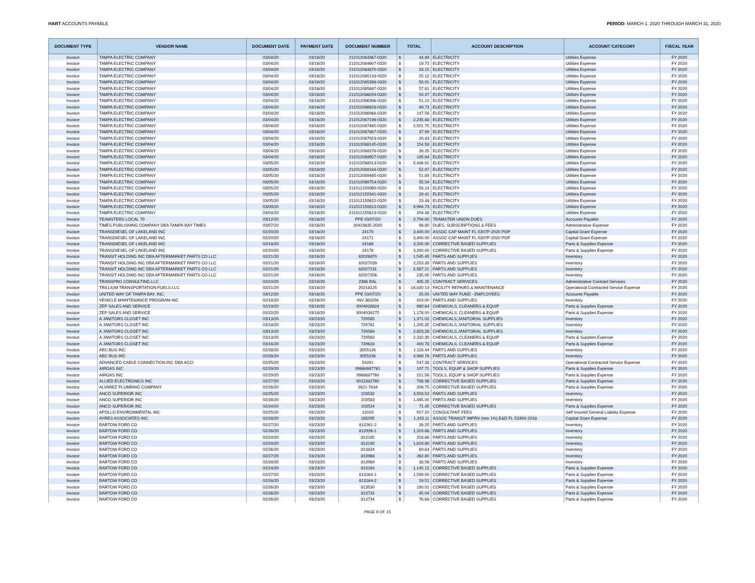HART ACCOUNTS PAYABLE PERIOD: MARCH 1, 2020 THROUGH MARCH 31, 2020
| DOCUMENT TYPE | VENDOR NAME | DOCUMENT DATE | PAYMENT DATE | DOCUMENT NUMBER | TOTAL | | ACCOUNT DESCRIPTION | ACCOUNT CATEGORY | FISCAL YEAR |
| --- | --- | --- | --- | --- | --- | --- | --- | --- | --- |
| Invoice | TAMPA ELECTRIC COMPANY | 03/04/20 | 03/16/20 | 211012084367-0320 | $ | 44.89 | ELECTRICITY | Utilities Expense | FY 2020 |
| Invoice | TAMPA ELECTRIC COMPANY | 03/04/20 | 03/16/20 | 211012084607-0320 | $ | 19.73 | ELECTRICITY | Utilities Expense | FY 2020 |
| Invoice | TAMPA ELECTRIC COMPANY | 03/04/20 | 03/16/20 | 211012084870-0320 | $ | 33.15 | ELECTRICITY | Utilities Expense | FY 2020 |
| Invoice | TAMPA ELECTRIC COMPANY | 03/04/20 | 03/16/20 | 211012085133-0320 | $ | 25.12 | ELECTRICITY | Utilities Expense | FY 2020 |
| Invoice | TAMPA ELECTRIC COMPANY | 03/04/20 | 03/16/20 | 211012085398-0320 | $ | 50.01 | ELECTRICITY | Utilities Expense | FY 2020 |
| Invoice | TAMPA ELECTRIC COMPANY | 03/04/20 | 03/16/20 | 211012085687-0320 | $ | 57.81 | ELECTRICITY | Utilities Expense | FY 2020 |
| Invoice | TAMPA ELECTRIC COMPANY | 03/04/20 | 03/16/20 | 211012086024-0320 | $ | 54.47 | ELECTRICITY | Utilities Expense | FY 2020 |
| Invoice | TAMPA ELECTRIC COMPANY | 03/04/20 | 03/16/20 | 211012086396-0320 | $ | 51.10 | ELECTRICITY | Utilities Expense | FY 2020 |
| Invoice | TAMPA ELECTRIC COMPANY | 03/04/20 | 03/16/20 | 211012086628-0320 | $ | 49.73 | ELECTRICITY | Utilities Expense | FY 2020 |
| Invoice | TAMPA ELECTRIC COMPANY | 03/04/20 | 03/16/20 | 211012086966-0320 | $ | 147.56 | ELECTRICITY | Utilities Expense | FY 2020 |
| Invoice | TAMPA ELECTRIC COMPANY | 03/04/20 | 03/16/20 | 211012087196-0320 | $ | 2,235.88 | ELECTRICITY | Utilities Expense | FY 2020 |
| Invoice | TAMPA ELECTRIC COMPANY | 03/04/20 | 03/16/20 | 211012087485-0320 | $ | 2,501.75 | ELECTRICITY | Utilities Expense | FY 2020 |
| Invoice | TAMPA ELECTRIC COMPANY | 03/04/20 | 03/16/20 | 211012087667-0320 | $ | 37.99 | ELECTRICITY | Utilities Expense | FY 2020 |
| Invoice | TAMPA ELECTRIC COMPANY | 03/04/20 | 03/16/20 | 211012087923-0320 | $ | 20.43 | ELECTRICITY | Utilities Expense | FY 2020 |
| Invoice | TAMPA ELECTRIC COMPANY | 03/04/20 | 03/16/20 | 211012088145-0320 | $ | 154.58 | ELECTRICITY | Utilities Expense | FY 2020 |
| Invoice | TAMPA ELECTRIC COMPANY | 03/04/20 | 03/16/20 | 211012088376-0320 | $ | 26.25 | ELECTRICITY | Utilities Expense | FY 2020 |
| Invoice | TAMPA ELECTRIC COMPANY | 03/04/20 | 03/16/20 | 211012088657-0320 | $ | 185.84 | ELECTRICITY | Utilities Expense | FY 2020 |
| Invoice | TAMPA ELECTRIC COMPANY | 03/05/20 | 03/16/20 | 211012088913-0320 | $ | 5,436.91 | ELECTRICITY | Utilities Expense | FY 2020 |
| Invoice | TAMPA ELECTRIC COMPANY | 03/05/20 | 03/16/20 | 211012089184-0320 | $ | 52.97 | ELECTRICITY | Utilities Expense | FY 2020 |
| Invoice | TAMPA ELECTRIC COMPANY | 03/05/20 | 03/16/20 | 211012089465-0320 | $ | 51.89 | ELECTRICITY | Utilities Expense | FY 2020 |
| Invoice | TAMPA ELECTRIC COMPANY | 03/05/20 | 03/16/20 | 211012089754-0320 | $ | 55.54 | ELECTRICITY | Utilities Expense | FY 2020 |
| Invoice | TAMPA ELECTRIC COMPANY | 03/05/20 | 03/16/20 | 211012150069-0320 | $ | 56.14 | ELECTRICITY | Utilities Expense | FY 2020 |
| Invoice | TAMPA ELECTRIC COMPANY | 03/05/20 | 03/16/20 | 211012150341-0320 | $ | 29.41 | ELECTRICITY | Utilities Expense | FY 2020 |
| Invoice | TAMPA ELECTRIC COMPANY | 03/05/20 | 03/16/20 | 211012150622-0320 | $ | 23.48 | ELECTRICITY | Utilities Expense | FY 2020 |
| Invoice | TAMPA ELECTRIC COMPANY | 03/09/20 | 03/16/20 | 211012150812-0320 | $ | 9,994.73 | ELECTRICITY | Utilities Expense | FY 2020 |
| Invoice | TAMPA ELECTRIC COMPANY | 03/04/20 | 03/16/20 | 211012155613-0320 | $ | 204.48 | ELECTRICITY | Utilities Expense | FY 2020 |
| Invoice | TEAMSTERS LOCAL 79 | 03/12/20 | 03/16/20 | PPE 03/07/20 | $ | 2,794.00 | TEAMSTER UNION DUES | Accounts Payable | FY 2020 |
| Invoice | TIMES PUBLISHING COMPANY DBA TAMPA BAY TIMES | 03/07/20 | 03/16/20 | 30423635-2020 | $ | 98.80 | DUES, SUBSCRIPTIONS & FEES | Administrative Expense | FY 2020 |
| Invoice | TRANSDIESEL OF LAKELAND INC | 02/20/20 | 03/16/20 | 24170 | $ | 3,400.00 | ASSOC CAP MAINT FL-5307P-2020 POP | Capital Grant Expense | FY 2020 |
| Invoice | TRANSDIESEL OF LAKELAND INC | 02/20/20 | 03/16/20 | 24171 | $ | 3,400.00 | ASSOC CAP MAINT FL-5307P-2020 POP | Capital Grant Expense | FY 2020 |
| Invoice | TRANSDIESEL OF LAKELAND INC | 02/18/20 | 03/16/20 | 24166 | $ | 3,200.00 | CORRECTIVE BASED SUPPLIES | Parts & Supplies Expense | FY 2020 |
| Invoice | TRANSDIESEL OF LAKELAND INC | 02/20/20 | 03/16/20 | 24178 | $ | 3,200.00 | CORRECTIVE BASED SUPPLIES | Parts & Supplies Expense | FY 2020 |
| Invoice | TRANSIT HOLDING INC DBA AFTERMARKET PARTS CO LLC | 02/21/20 | 03/16/20 | 82026870 | $ | 1,545.45 | PARTS AND SUPPLIES | Inventory | FY 2020 |
| Invoice | TRANSIT HOLDING INC DBA AFTERMARKET PARTS CO LLC | 02/21/20 | 03/16/20 | 82027039 | $ | 2,253.39 | PARTS AND SUPPLIES | Inventory | FY 2020 |
| Invoice | TRANSIT HOLDING INC DBA AFTERMARKET PARTS CO LLC | 02/21/20 | 03/16/20 | 82027131 | $ | 2,567.21 | PARTS AND SUPPLIES | Inventory | FY 2020 |
| Invoice | TRANSIT HOLDING INC DBA AFTERMARKET PARTS CO LLC | 02/21/20 | 03/16/20 | 82027256 | $ | 235.05 | PARTS AND SUPPLIES | Inventory | FY 2020 |
| Invoice | TRANSPRO CONSULTING LLC | 02/10/20 | 03/16/20 | 2388 BAL | $ | 405.25 | CONTRACT SERVICES | Administrative Contract Services | FY 2020 |
| Invoice | TRILLIUM TRANSPORTATION FUELS LLC | 02/21/20 | 03/16/20 | 20218125 | $ | 16,820.14 | FACILITY REPAIRS & MAINTENANCE | Operational Contracted Service Expense | FY 2020 |
| Invoice | UNITED WAY OF TAMPA BAY, INC. | 03/12/20 | 03/16/20 | PPE 03/07/20 | $ | 25.00 | UNITED WAY FUND - EMPLOYEES | Accounts Payable | FY 2020 |
| Invoice | VEHICLE MAINTENANCE PROGRAM INC | 02/18/20 | 03/16/20 | INV-363256 | $ | 419.00 | PARTS AND SUPPLIES | Inventory | FY 2020 |
| Invoice | ZEP SALES AND SERVICE | 02/19/20 | 03/16/20 | 9004928824 | $ | 980.64 | CHEMICALS, CLEANERS & EQUIP | Parts & Supplies Expense | FY 2020 |
| Invoice | ZEP SALES AND SERVICE | 02/22/20 | 03/16/20 | 9004938175 | $ | 1,178.00 | CHEMICALS, CLEANERS & EQUIP | Parts & Supplies Expense | FY 2020 |
| Invoice | A JANITORS CLOSET INC | 03/13/20 | 03/23/20 | 729565 | $ | 1,371.02 | CHEMICALS,JANITORIAL SUPPLIES | Inventory | FY 2020 |
| Invoice | A JANITORS CLOSET INC | 03/18/20 | 03/23/20 | 729761 | $ | 1,205.35 | CHEMICALS,JANITORIAL SUPPLIES | Inventory | FY 2020 |
| Invoice | A JANITORS CLOSET INC | 03/13/20 | 03/23/20 | 729564 | $ | 2,823.28 | CHEMICALS,JANITORIAL SUPPLIES | Inventory | FY 2020 |
| Invoice | A JANITORS CLOSET INC | 03/13/20 | 03/23/20 | 729563 | $ | 2,332.30 | CHEMICALS, CLEANERS & EQUIP | Parts & Supplies Expense | FY 2020 |
| Invoice | A JANITORS CLOSET INC | 03/16/20 | 03/23/20 | 729616 | $ | 400.78 | CHEMICALS, CLEANERS & EQUIP | Parts & Supplies Expense | FY 2020 |
| Invoice | ABC BUS INC | 02/28/20 | 03/23/20 | 3055126 | $ | 1,116.44 | PARTS AND SUPPLIES | Inventory | FY 2020 |
| Invoice | ABC BUS INC | 02/28/20 | 03/23/20 | 3055236 | $ | 4,989.76 | PARTS AND SUPPLIES | Inventory | FY 2020 |
| Invoice | ADVANCED CABLE CONNECTION INC DBA ACCI | 02/25/20 | 03/23/20 | 54281 | $ | 547.38 | CONTRACT SERVICES | Operational Contracted Service Expense | FY 2020 |
| Invoice | AIRGAS INC | 02/29/20 | 03/23/20 | 99668887761 | $ | 107.71 | TOOLS, EQUIP & SHOP SUPPLIES | Parts & Supplies Expense | FY 2020 |
| Invoice | AIRGAS INC | 02/29/20 | 03/23/20 | 9968887760 | $ | 221.56 | TOOLS, EQUIP & SHOP SUPPLIES | Parts & Supplies Expense | FY 2020 |
| Invoice | ALLIED ELECTRONICS INC | 02/27/20 | 03/23/20 | 9012382760 | $ | 798.36 | CORRECTIVE BASED SUPPLIES | Parts & Supplies Expense | FY 2020 |
| Invoice | ALVAREZ PLUMBING COMPANY | 02/26/20 | 03/23/20 | 2621-7834 | $ | 208.75 | CORRECTIVE BASED SUPPLIES | Parts & Supplies Expense | FY 2020 |
| Invoice | ANCO SUPERIOR INC | 02/25/20 | 03/23/20 | 103532 | $ | 3,503.52 | PARTS AND SUPPLIES | Inventory | FY 2020 |
| Invoice | ANCO SUPERIOR INC | 02/28/20 | 03/23/20 | 103583 | $ | 1,485.00 | PARTS AND SUPPLIES | Inventory | FY 2020 |
| Invoice | ANCO SUPERIOR INC | 02/24/20 | 03/23/20 | 103524 | $ | 71.45 | CORRECTIVE BASED SUPPLIES | Parts & Supplies Expense | FY 2020 |
| Invoice | APOLLO ENVIRONMENTAL INC | 02/25/20 | 03/23/20 | 12019 | $ | 917.20 | CONSULTANT FEES | Self Insured General Liability Expense | FY 2020 |
| Invoice | AYRES ASSOCIATES INC | 02/28/20 | 03/23/20 | 185095 | $ | 1,343.11 | ASSOC TRANSIT IMPRV (min 1%) E&D FL-5339X-2018 | Capital Grant Expense | FY 2020 |
| Invoice | BARTOW FORD CO | 02/27/20 | 03/23/20 | 812261-2 | $ | 26.25 | PARTS AND SUPPLIES | Inventory | FY 2020 |
| Invoice | BARTOW FORD CO | 02/26/20 | 03/23/20 | 812936-1 | $ | 1,319.88 | PARTS AND SUPPLIES | Inventory | FY 2020 |
| Invoice | BARTOW FORD CO | 02/24/20 | 03/23/20 | 813185 | $ | 218.86 | PARTS AND SUPPLIES | Inventory | FY 2020 |
| Invoice | BARTOW FORD CO | 02/24/20 | 03/23/20 | 813190 | $ | 1,819.80 | PARTS AND SUPPLIES | Inventory | FY 2020 |
| Invoice | BARTOW FORD CO | 02/26/20 | 03/23/20 | 813824 | $ | 69.84 | PARTS AND SUPPLIES | Inventory | FY 2020 |
| Invoice | BARTOW FORD CO | 02/27/20 | 03/23/20 | 813968 | $ | 262.80 | PARTS AND SUPPLIES | Inventory | FY 2020 |
| Invoice | BARTOW FORD CO | 02/28/20 | 03/23/20 | 813969 | $ | 38.56 | PARTS AND SUPPLIES | Inventory | FY 2020 |
| Invoice | BARTOW FORD CO | 02/24/20 | 03/23/20 | 813164 | $ | 1,145.12 | CORRECTIVE BASED SUPPLIES | Parts & Supplies Expense | FY 2020 |
| Invoice | BARTOW FORD CO | 02/27/20 | 03/23/20 | 813164-1 | $ | 1,599.00 | CORRECTIVE BASED SUPPLIES | Parts & Supplies Expense | FY 2020 |
| Invoice | BARTOW FORD CO | 02/28/20 | 03/23/20 | 813164-2 | $ | 19.51 | CORRECTIVE BASED SUPPLIES | Parts & Supplies Expense | FY 2020 |
| Invoice | BARTOW FORD CO | 02/26/20 | 03/23/20 | 813530 | $ | 190.01 | CORRECTIVE BASED SUPPLIES | Parts & Supplies Expense | FY 2020 |
| Invoice | BARTOW FORD CO | 02/26/20 | 03/23/20 | 813732 | $ | 45.04 | CORRECTIVE BASED SUPPLIES | Parts & Supplies Expense | FY 2020 |
| Invoice | BARTOW FORD CO | 02/26/20 | 03/23/20 | 813734 | $ | 76.68 | CORRECTIVE BASED SUPPLIES | Parts & Supplies Expense | FY 2020 |
PAGE 9 OF 15